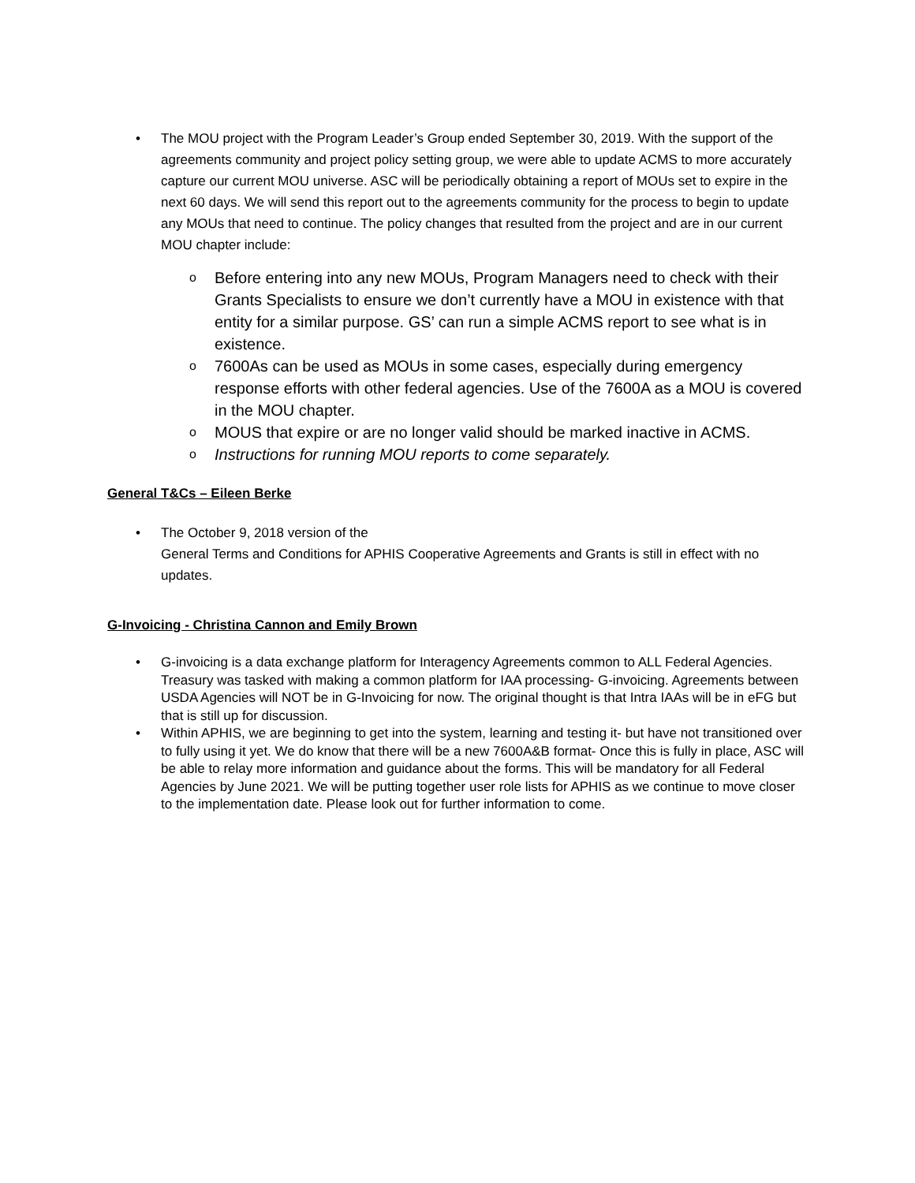• The MOU project with the Program Leader’s Group ended September 30, 2019. With the support of the agreements community and project policy setting group, we were able to update ACMS to more accurately capture our current MOU universe. ASC will be periodically obtaining a report of MOUs set to expire in the next 60 days. We will send this report out to the agreements community for the process to begin to update any MOUs that need to continue. The policy changes that resulted from the project and are in our current MOU chapter include:
o Before entering into any new MOUs, Program Managers need to check with their Grants Specialists to ensure we don’t currently have a MOU in existence with that entity for a similar purpose. GS’ can run a simple ACMS report to see what is in existence.
o 7600As can be used as MOUs in some cases, especially during emergency response efforts with other federal agencies. Use of the 7600A as a MOU is covered in the MOU chapter.
o MOUS that expire or are no longer valid should be marked inactive in ACMS.
o Instructions for running MOU reports to come separately.
General T&Cs – Eileen Berke
• The October 9, 2018 version of the
General Terms and Conditions for APHIS Cooperative Agreements and Grants is still in effect with no updates.
G-Invoicing - Christina Cannon and Emily Brown
• G-invoicing is a data exchange platform for Interagency Agreements common to ALL Federal Agencies. Treasury was tasked with making a common platform for IAA processing- G-invoicing. Agreements between USDA Agencies will NOT be in G-Invoicing for now. The original thought is that Intra IAAs will be in eFG but that is still up for discussion.
• Within APHIS, we are beginning to get into the system, learning and testing it- but have not transitioned over to fully using it yet. We do know that there will be a new 7600A&B format- Once this is fully in place, ASC will be able to relay more information and guidance about the forms. This will be mandatory for all Federal Agencies by June 2021. We will be putting together user role lists for APHIS as we continue to move closer to the implementation date. Please look out for further information to come.